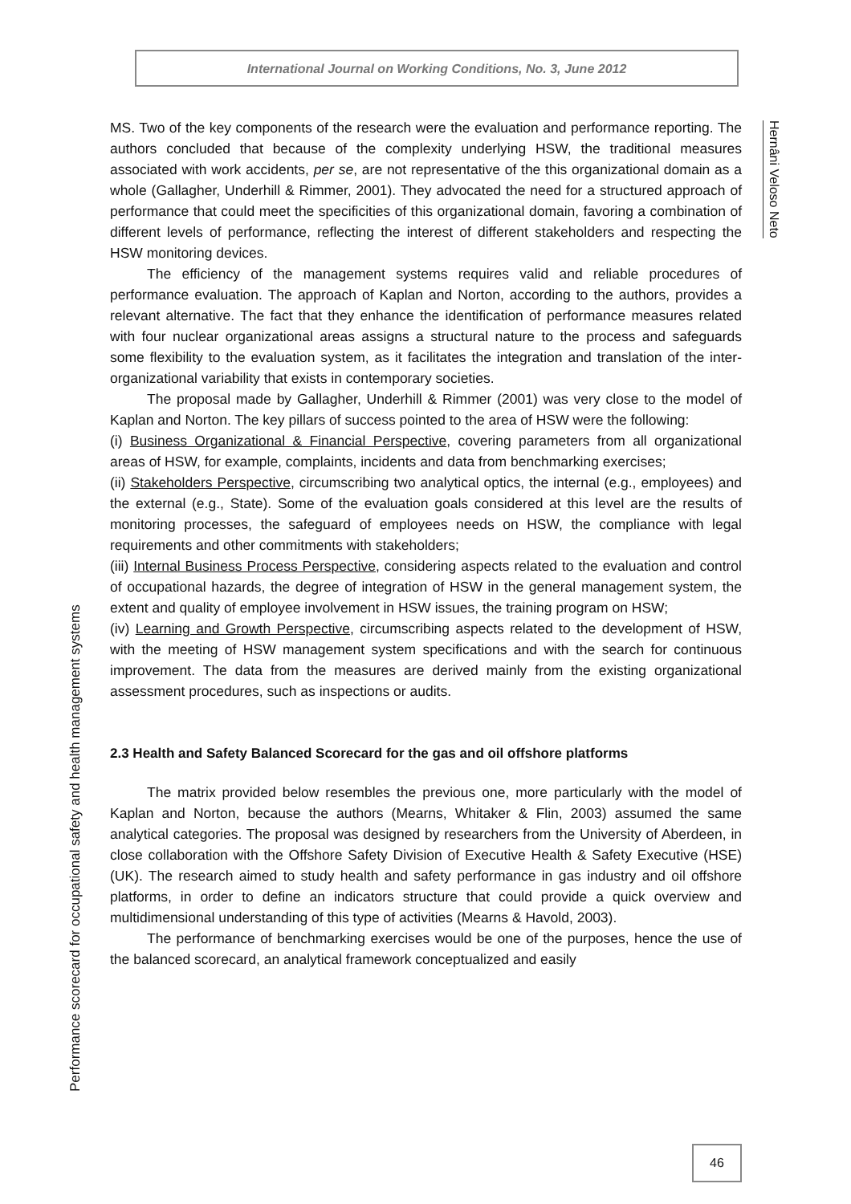International Journal on Working Conditions, No. 3, June 2012
Hernâni Veloso Neto
Performance scorecard for occupational safety and health management systems
MS. Two of the key components of the research were the evaluation and performance reporting. The authors concluded that because of the complexity underlying HSW, the traditional measures associated with work accidents, per se, are not representative of the this organizational domain as a whole (Gallagher, Underhill & Rimmer, 2001). They advocated the need for a structured approach of performance that could meet the specificities of this organizational domain, favoring a combination of different levels of performance, reflecting the interest of different stakeholders and respecting the HSW monitoring devices.
The efficiency of the management systems requires valid and reliable procedures of performance evaluation. The approach of Kaplan and Norton, according to the authors, provides a relevant alternative. The fact that they enhance the identification of performance measures related with four nuclear organizational areas assigns a structural nature to the process and safeguards some flexibility to the evaluation system, as it facilitates the integration and translation of the inter-organizational variability that exists in contemporary societies.
The proposal made by Gallagher, Underhill & Rimmer (2001) was very close to the model of Kaplan and Norton. The key pillars of success pointed to the area of HSW were the following:
(i) Business Organizational & Financial Perspective, covering parameters from all organizational areas of HSW, for example, complaints, incidents and data from benchmarking exercises;
(ii) Stakeholders Perspective, circumscribing two analytical optics, the internal (e.g., employees) and the external (e.g., State). Some of the evaluation goals considered at this level are the results of monitoring processes, the safeguard of employees needs on HSW, the compliance with legal requirements and other commitments with stakeholders;
(iii) Internal Business Process Perspective, considering aspects related to the evaluation and control of occupational hazards, the degree of integration of HSW in the general management system, the extent and quality of employee involvement in HSW issues, the training program on HSW;
(iv) Learning and Growth Perspective, circumscribing aspects related to the development of HSW, with the meeting of HSW management system specifications and with the search for continuous improvement. The data from the measures are derived mainly from the existing organizational assessment procedures, such as inspections or audits.
2.3 Health and Safety Balanced Scorecard for the gas and oil offshore platforms
The matrix provided below resembles the previous one, more particularly with the model of Kaplan and Norton, because the authors (Mearns, Whitaker & Flin, 2003) assumed the same analytical categories. The proposal was designed by researchers from the University of Aberdeen, in close collaboration with the Offshore Safety Division of Executive Health & Safety Executive (HSE) (UK). The research aimed to study health and safety performance in gas industry and oil offshore platforms, in order to define an indicators structure that could provide a quick overview and multidimensional understanding of this type of activities (Mearns & Havold, 2003).
The performance of benchmarking exercises would be one of the purposes, hence the use of the balanced scorecard, an analytical framework conceptualized and easily
46